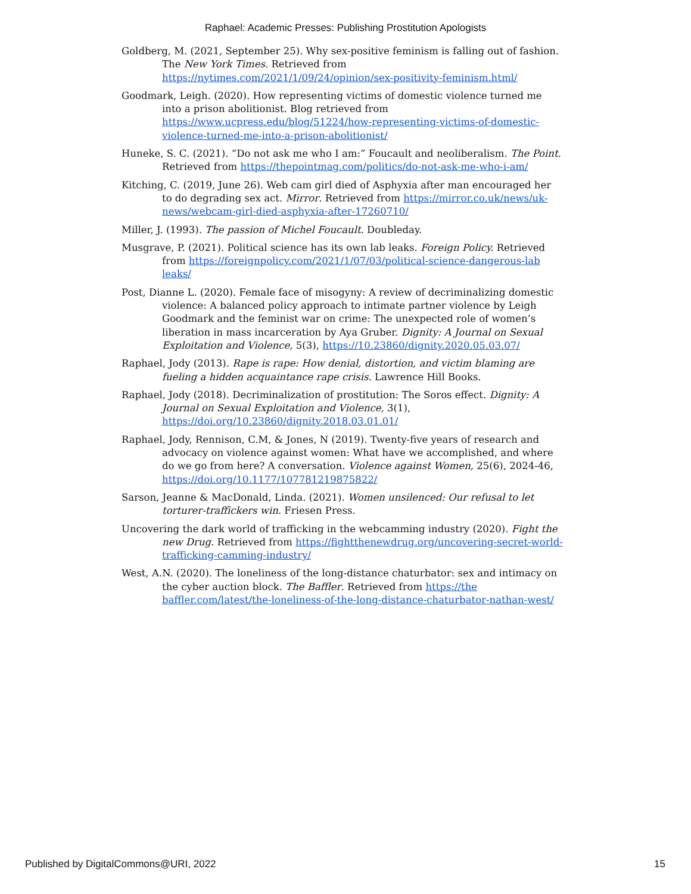Raphael: Academic Presses: Publishing Prostitution Apologists
Goldberg, M. (2021, September 25). Why sex-positive feminism is falling out of fashion. The New York Times. Retrieved from https://nytimes.com/2021/1/09/24/opinion/sex-positivity-feminism.html/
Goodmark, Leigh. (2020). How representing victims of domestic violence turned me into a prison abolitionist. Blog retrieved from https://www.ucpress.edu/blog/51224/how-representing-victims-of-domestic-violence-turned-me-into-a-prison-abolitionist/
Huneke, S. C. (2021). “Do not ask me who I am:” Foucault and neoliberalism. The Point. Retrieved from https://thepointmag.com/politics/do-not-ask-me-who-i-am/
Kitching, C. (2019, June 26). Web cam girl died of Asphyxia after man encouraged her to do degrading sex act. Mirror. Retrieved from https://mirror.co.uk/news/uk-news/webcam-girl-died-asphyxia-after-17260710/
Miller, J. (1993). The passion of Michel Foucault. Doubleday.
Musgrave, P. (2021). Political science has its own lab leaks. Foreign Policy. Retrieved from https://foreignpolicy.com/2021/1/07/03/political-science-dangerous-lab leaks/
Post, Dianne L. (2020). Female face of misogyny: A review of decriminalizing domestic violence: A balanced policy approach to intimate partner violence by Leigh Goodmark and the feminist war on crime: The unexpected role of women’s liberation in mass incarceration by Aya Gruber. Dignity: A Journal on Sexual Exploitation and Violence, 5(3), https://10.23860/dignity.2020.05.03.07/
Raphael, Jody (2013). Rape is rape: How denial, distortion, and victim blaming are fueling a hidden acquaintance rape crisis. Lawrence Hill Books.
Raphael, Jody (2018). Decriminalization of prostitution: The Soros effect. Dignity: A Journal on Sexual Exploitation and Violence, 3(1), https://doi.org/10.23860/dignity.2018.03.01.01/
Raphael, Jody, Rennison, C.M, & Jones, N (2019). Twenty-five years of research and advocacy on violence against women: What have we accomplished, and where do we go from here? A conversation. Violence against Women, 25(6), 2024-46, https://doi.org/10.1177/107781219875822/
Sarson, Jeanne & MacDonald, Linda. (2021). Women unsilenced: Our refusal to let torturer-traffickers win. Friesen Press.
Uncovering the dark world of trafficking in the webcamming industry (2020). Fight the new Drug. Retrieved from https://fightthenewdrug.org/uncovering-secret-world-trafficking-camming-industry/
West, A.N. (2020). The loneliness of the long-distance chaturbator: sex and intimacy on the cyber auction block. The Baffler. Retrieved from https://the baffler.com/latest/the-loneliness-of-the-long-distance-chaturbator-nathan-west/
Published by DigitalCommons@URI, 2022 15